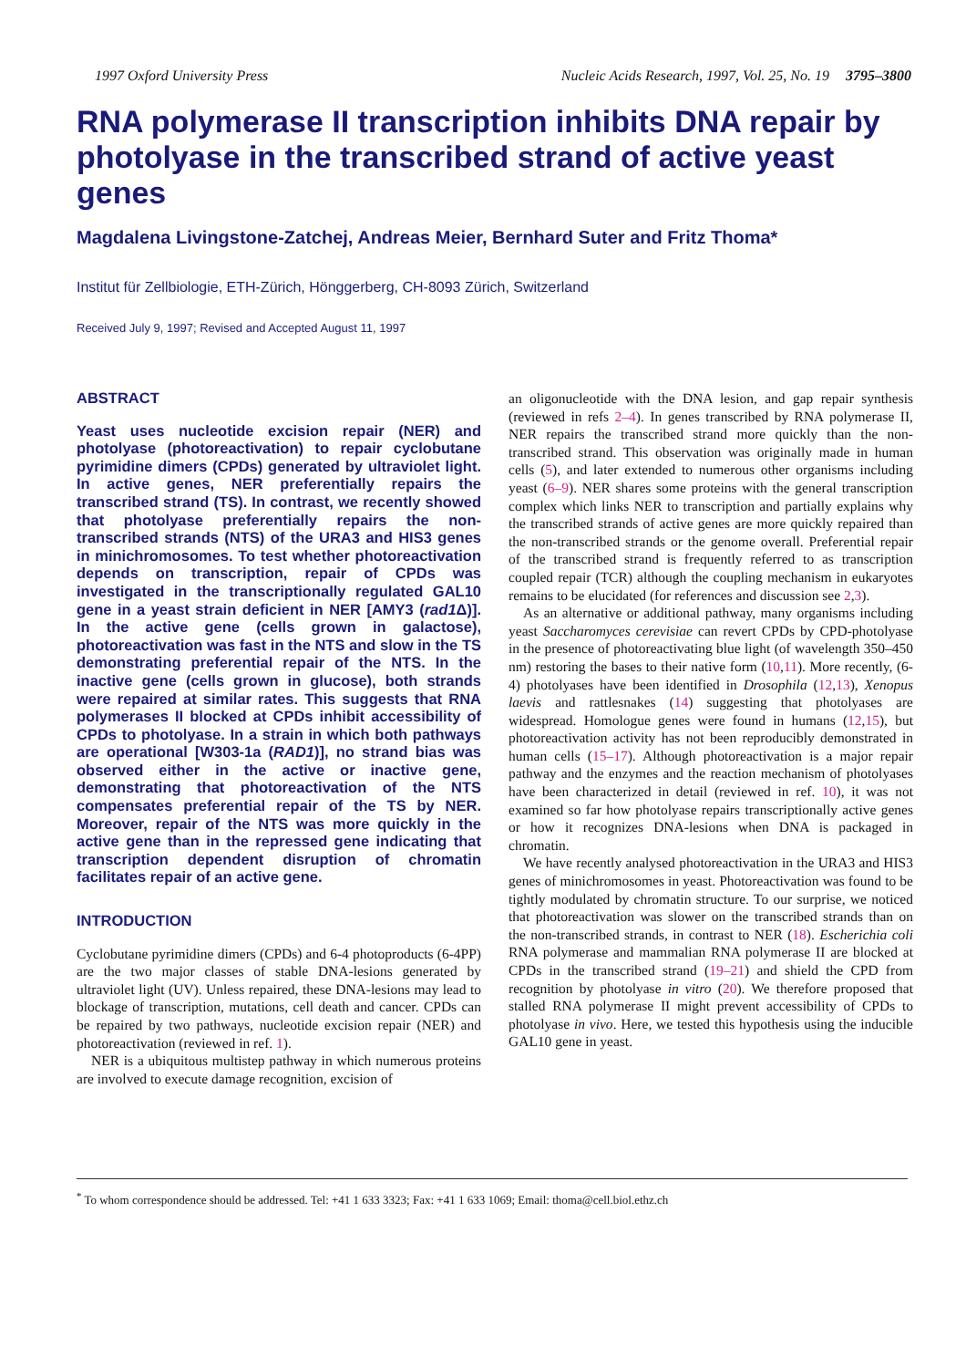1997 Oxford University Press Nucleic Acids Research, 1997, Vol. 25, No. 19 3795–3800
RNA polymerase II transcription inhibits DNA repair by photolyase in the transcribed strand of active yeast genes
Magdalena Livingstone-Zatchej, Andreas Meier, Bernhard Suter and Fritz Thoma*
Institut für Zellbiologie, ETH-Zürich, Hönggerberg, CH-8093 Zürich, Switzerland
Received July 9, 1997; Revised and Accepted August 11, 1997
ABSTRACT
Yeast uses nucleotide excision repair (NER) and photolyase (photoreactivation) to repair cyclobutane pyrimidine dimers (CPDs) generated by ultraviolet light. In active genes, NER preferentially repairs the transcribed strand (TS). In contrast, we recently showed that photolyase preferentially repairs the non-transcribed strands (NTS) of the URA3 and HIS3 genes in minichromosomes. To test whether photoreactivation depends on transcription, repair of CPDs was investigated in the transcriptionally regulated GAL10 gene in a yeast strain deficient in NER [AMY3 (rad1 Δ)]. In the active gene (cells grown in galactose), photoreactivation was fast in the NTS and slow in the TS demonstrating preferential repair of the NTS. In the inactive gene (cells grown in glucose), both strands were repaired at similar rates. This suggests that RNA polymerases II blocked at CPDs inhibit accessibility of CPDs to photolyase. In a strain in which both pathways are operational [W303-1a (RAD1)], no strand bias was observed either in the active or inactive gene, demonstrating that photoreactivation of the NTS compensates preferential repair of the TS by NER. Moreover, repair of the NTS was more quickly in the active gene than in the repressed gene indicating that transcription dependent disruption of chromatin facilitates repair of an active gene.
INTRODUCTION
Cyclobutane pyrimidine dimers (CPDs) and 6-4 photoproducts (6-4PP) are the two major classes of stable DNA-lesions generated by ultraviolet light (UV). Unless repaired, these DNA-lesions may lead to blockage of transcription, mutations, cell death and cancer. CPDs can be repaired by two pathways, nucleotide excision repair (NER) and photoreactivation (reviewed in ref. 1).
NER is a ubiquitous multistep pathway in which numerous proteins are involved to execute damage recognition, excision of
an oligonucleotide with the DNA lesion, and gap repair synthesis (reviewed in refs 2–4). In genes transcribed by RNA polymerase II, NER repairs the transcribed strand more quickly than the non-transcribed strand. This observation was originally made in human cells (5), and later extended to numerous other organisms including yeast (6–9). NER shares some proteins with the general transcription complex which links NER to transcription and partially explains why the transcribed strands of active genes are more quickly repaired than the non-transcribed strands or the genome overall. Preferential repair of the transcribed strand is frequently referred to as transcription coupled repair (TCR) although the coupling mechanism in eukaryotes remains to be elucidated (for references and discussion see 2,3).
As an alternative or additional pathway, many organisms including yeast Saccharomyces cerevisiae can revert CPDs by CPD-photolyase in the presence of photoreactivating blue light (of wavelength 350–450 nm) restoring the bases to their native form (10,11). More recently, (6-4) photolyases have been identified in Drosophila (12,13), Xenopus laevis and rattlesnakes (14) suggesting that photolyases are widespread. Homologue genes were found in humans (12,15), but photoreactivation activity has not been reproducibly demonstrated in human cells (15–17). Although photoreactivation is a major repair pathway and the enzymes and the reaction mechanism of photolyases have been characterized in detail (reviewed in ref. 10), it was not examined so far how photolyase repairs transcriptionally active genes or how it recognizes DNA-lesions when DNA is packaged in chromatin.
We have recently analysed photoreactivation in the URA3 and HIS3 genes of minichromosomes in yeast. Photoreactivation was found to be tightly modulated by chromatin structure. To our surprise, we noticed that photoreactivation was slower on the transcribed strands than on the non-transcribed strands, in contrast to NER (18). Escherichia coli RNA polymerase and mammalian RNA polymerase II are blocked at CPDs in the transcribed strand (19–21) and shield the CPD from recognition by photolyase in vitro (20). We therefore proposed that stalled RNA polymerase II might prevent accessibility of CPDs to photolyase in vivo. Here, we tested this hypothesis using the inducible GAL10 gene in yeast.
<sup>*</sup> To whom correspondence should be addressed. Tel: +41 1 633 3323; Fax: +41 1 633 1069; Email: thoma@cell.biol.ethz.ch